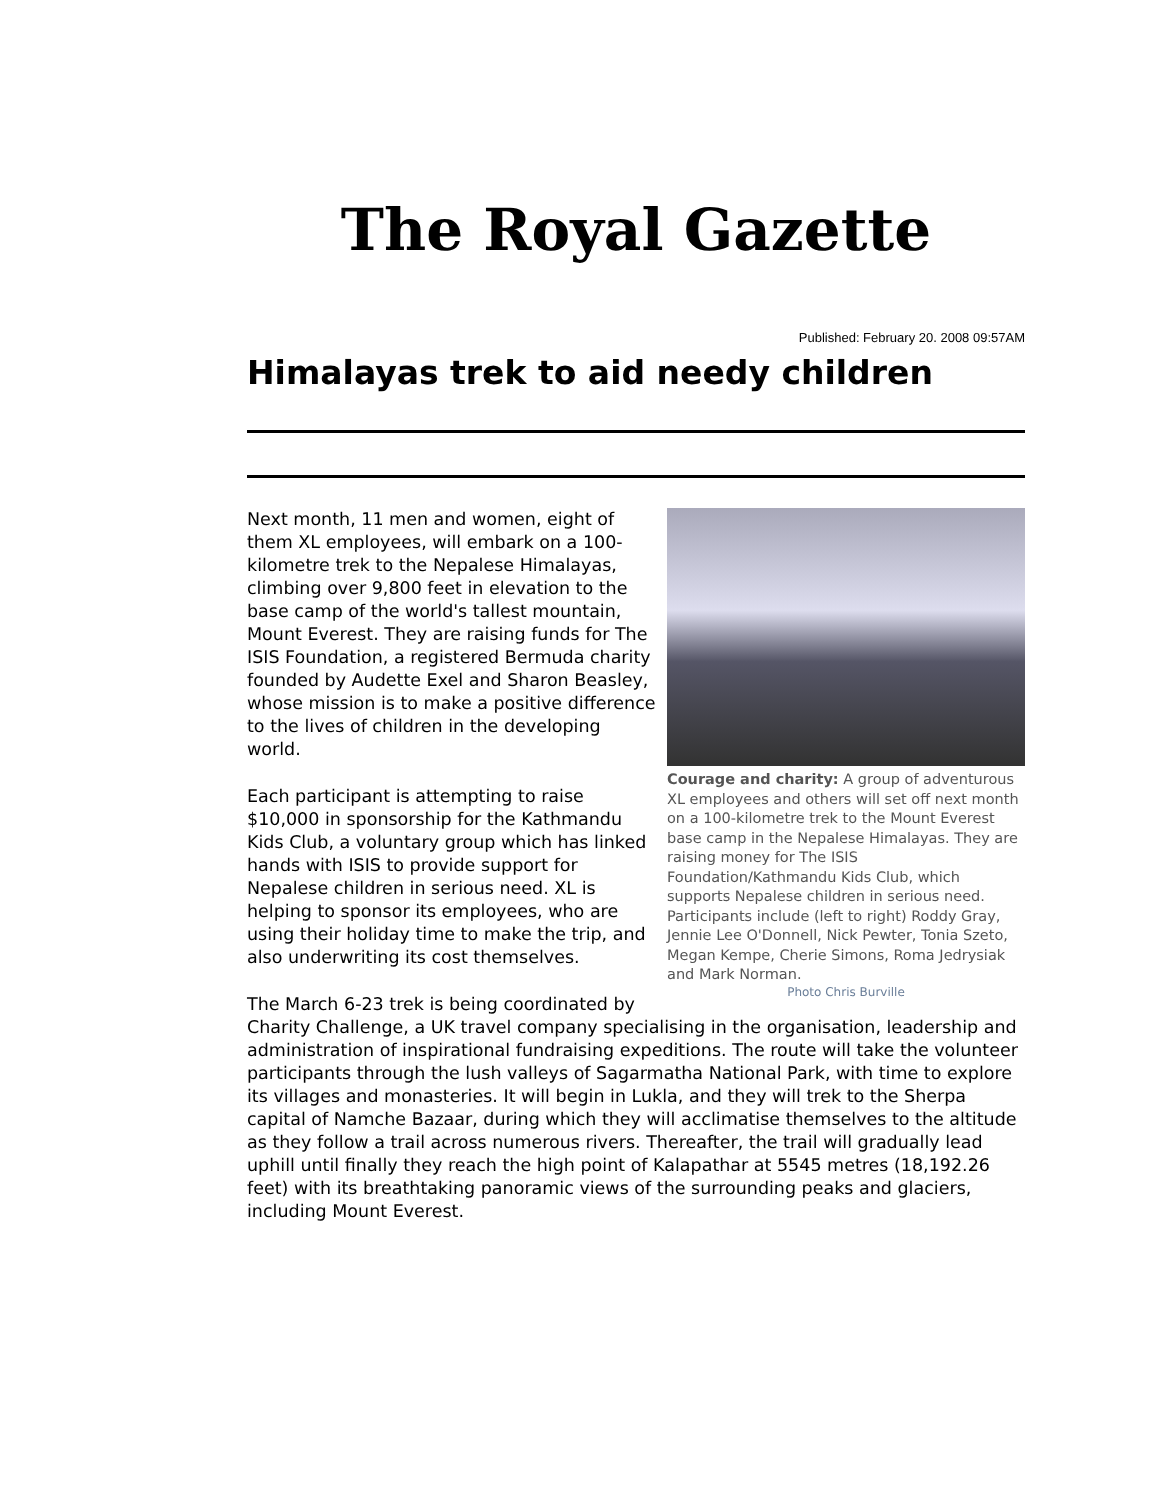The Royal Gazette
Published: February 20. 2008 09:57AM
Himalayas trek to aid needy children
Courage and charity: A group of adventurous XL employees and others will set off next month on a 100-kilometre trek to the Mount Everest base camp in the Nepalese Himalayas. They are raising money for The ISIS Foundation/Kathmandu Kids Club, which supports Nepalese children in serious need. Participants include (left to right) Roddy Gray, Jennie Lee O'Donnell, Nick Pewter, Tonia Szeto, Megan Kempe, Cherie Simons, Roma Jedrysiak and Mark Norman.
Photo Chris Burville
Next month, 11 men and women, eight of them XL employees, will embark on a 100-kilometre trek to the Nepalese Himalayas, climbing over 9,800 feet in elevation to the base camp of the world's tallest mountain, Mount Everest. They are raising funds for The ISIS Foundation, a registered Bermuda charity founded by Audette Exel and Sharon Beasley, whose mission is to make a positive difference to the lives of children in the developing world.
Each participant is attempting to raise $10,000 in sponsorship for the Kathmandu Kids Club, a voluntary group which has linked hands with ISIS to provide support for Nepalese children in serious need. XL is helping to sponsor its employees, who are using their holiday time to make the trip, and also underwriting its cost themselves.
The March 6-23 trek is being coordinated by Charity Challenge, a UK travel company specialising in the organisation, leadership and administration of inspirational fundraising expeditions. The route will take the volunteer participants through the lush valleys of Sagarmatha National Park, with time to explore its villages and monasteries. It will begin in Lukla, and they will trek to the Sherpa capital of Namche Bazaar, during which they will acclimatise themselves to the altitude as they follow a trail across numerous rivers. Thereafter, the trail will gradually lead uphill until finally they reach the high point of Kalapathar at 5545 metres (18,192.26 feet) with its breathtaking panoramic views of the surrounding peaks and glaciers, including Mount Everest.